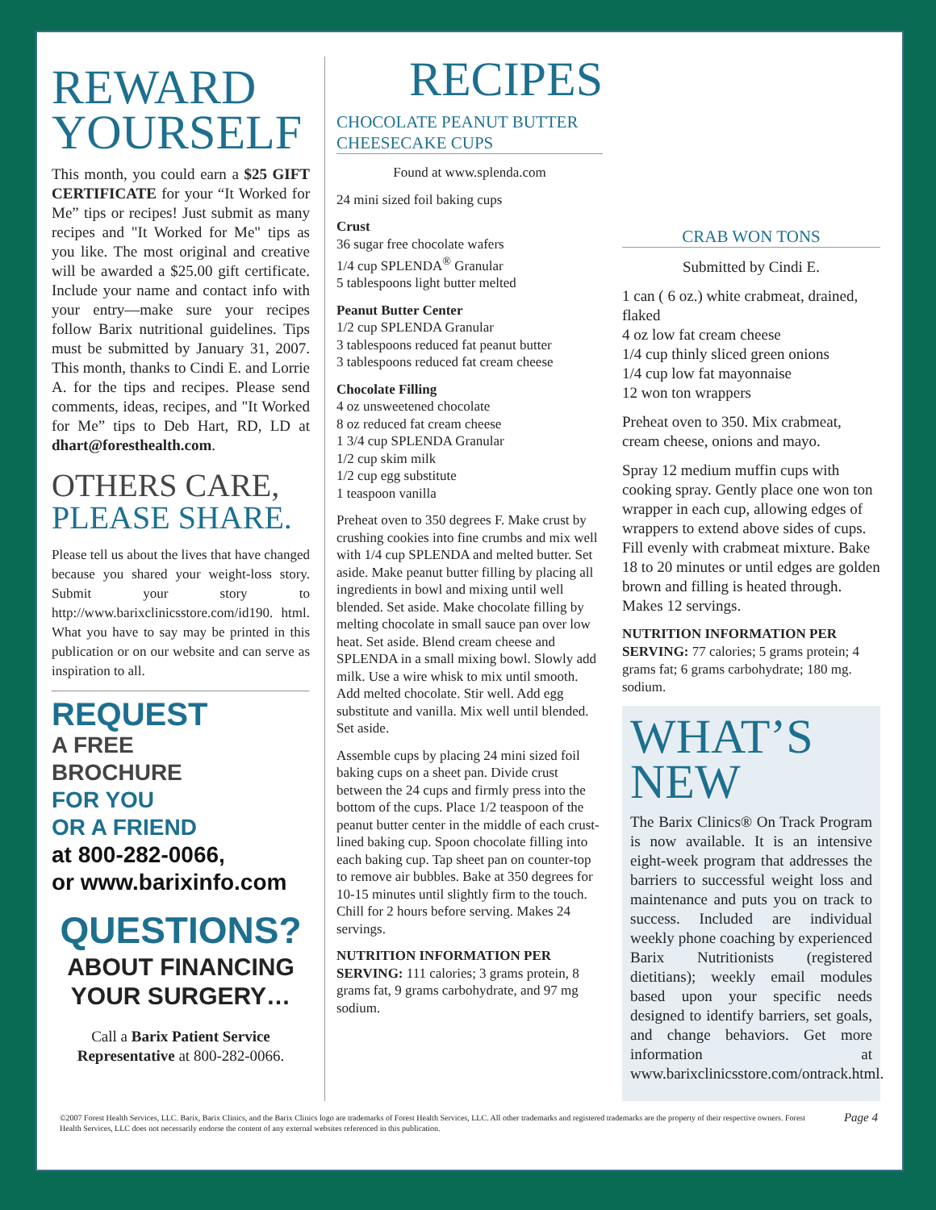REWARD YOURSELF
This month, you could earn a $25 GIFT CERTIFICATE for your “It Worked for Me” tips or recipes! Just submit as many recipes and "It Worked for Me" tips as you like. The most original and creative will be awarded a $25.00 gift certificate. Include your name and contact info with your entry—make sure your recipes follow Barix nutritional guidelines. Tips must be submitted by January 31, 2007. This month, thanks to Cindi E. and Lorrie A. for the tips and recipes. Please send comments, ideas, recipes, and "It Worked for Me” tips to Deb Hart, RD, LD at dhart@foresthealth.com.
OTHERS CARE,
PLEASE SHARE.
Please tell us about the lives that have changed because you shared your weight-loss story. Submit your story to http://www.barixclinicsstore.com/id190. html. What you have to say may be printed in this publication or on our website and can serve as inspiration to all.
REQUEST
A FREE
BROCHURE
FOR YOU
OR A FRIEND
at 800-282-0066,
or www.barixinfo.com
QUESTIONS?
ABOUT FINANCING YOUR SURGERY…
Call a Barix Patient Service Representative at 800-282-0066.
RECIPES
CHOCOLATE PEANUT BUTTER CHEESECAKE CUPS
Found at www.splenda.com
24 mini sized foil baking cups
Crust
36 sugar free chocolate wafers
1/4 cup SPLENDA<sup>®</sup> Granular
5 tablespoons light butter melted
Peanut Butter Center
1/2 cup SPLENDA Granular
3 tablespoons reduced fat peanut butter
3 tablespoons reduced fat cream cheese
Chocolate Filling
4 oz unsweetened chocolate
8 oz reduced fat cream cheese
1 3/4 cup SPLENDA Granular
1/2 cup skim milk
1/2 cup egg substitute
1 teaspoon vanilla
Preheat oven to 350 degrees F. Make crust by crushing cookies into fine crumbs and mix well with 1/4 cup SPLENDA and melted butter. Set aside. Make peanut butter filling by placing all ingredients in bowl and mixing until well blended. Set aside. Make chocolate filling by melting chocolate in small sauce pan over low heat. Set aside. Blend cream cheese and SPLENDA in a small mixing bowl. Slowly add milk. Use a wire whisk to mix until smooth. Add melted chocolate. Stir well. Add egg substitute and vanilla. Mix well until blended. Set aside.
Assemble cups by placing 24 mini sized foil baking cups on a sheet pan. Divide crust between the 24 cups and firmly press into the bottom of the cups. Place 1/2 teaspoon of the peanut butter center in the middle of each crust-lined baking cup. Spoon chocolate filling into each baking cup. Tap sheet pan on counter-top to remove air bubbles. Bake at 350 degrees for 10-15 minutes until slightly firm to the touch. Chill for 2 hours before serving. Makes 24 servings.
NUTRITION INFORMATION PER SERVING: 111 calories; 3 grams protein, 8 grams fat, 9 grams carbohydrate, and 97 mg sodium.
CRAB WON TONS
Submitted by Cindi E.
1 can ( 6 oz.) white crabmeat, drained, flaked
4 oz low fat cream cheese
1/4 cup thinly sliced green onions
1/4 cup low fat mayonnaise
12 won ton wrappers
Preheat oven to 350. Mix crabmeat, cream cheese, onions and mayo.
Spray 12 medium muffin cups with cooking spray. Gently place one won ton wrapper in each cup, allowing edges of wrappers to extend above sides of cups. Fill evenly with crabmeat mixture. Bake 18 to 20 minutes or until edges are golden brown and filling is heated through. Makes 12 servings.
NUTRITION INFORMATION PER SERVING: 77 calories; 5 grams protein; 4 grams fat; 6 grams carbohydrate; 180 mg. sodium.
WHAT’S
NEW
The Barix Clinics® On Track Program is now available. It is an intensive eight-week program that addresses the barriers to successful weight loss and maintenance and puts you on track to success. Included are individual weekly phone coaching by experienced Barix Nutritionists (registered dietitians); weekly email modules based upon your specific needs designed to identify barriers, set goals, and change behaviors. Get more information at www.barixclinicsstore.com/ontrack.html.
©2007 Forest Health Services, LLC. Barix, Barix Clinics, and the Barix Clinics logo are trademarks of Forest Health Services, LLC. All other trademarks and registered trademarks are the property of their respective owners. Forest Health Services, LLC does not necessarily endorse the content of any external websites referenced in this publication. Page 4